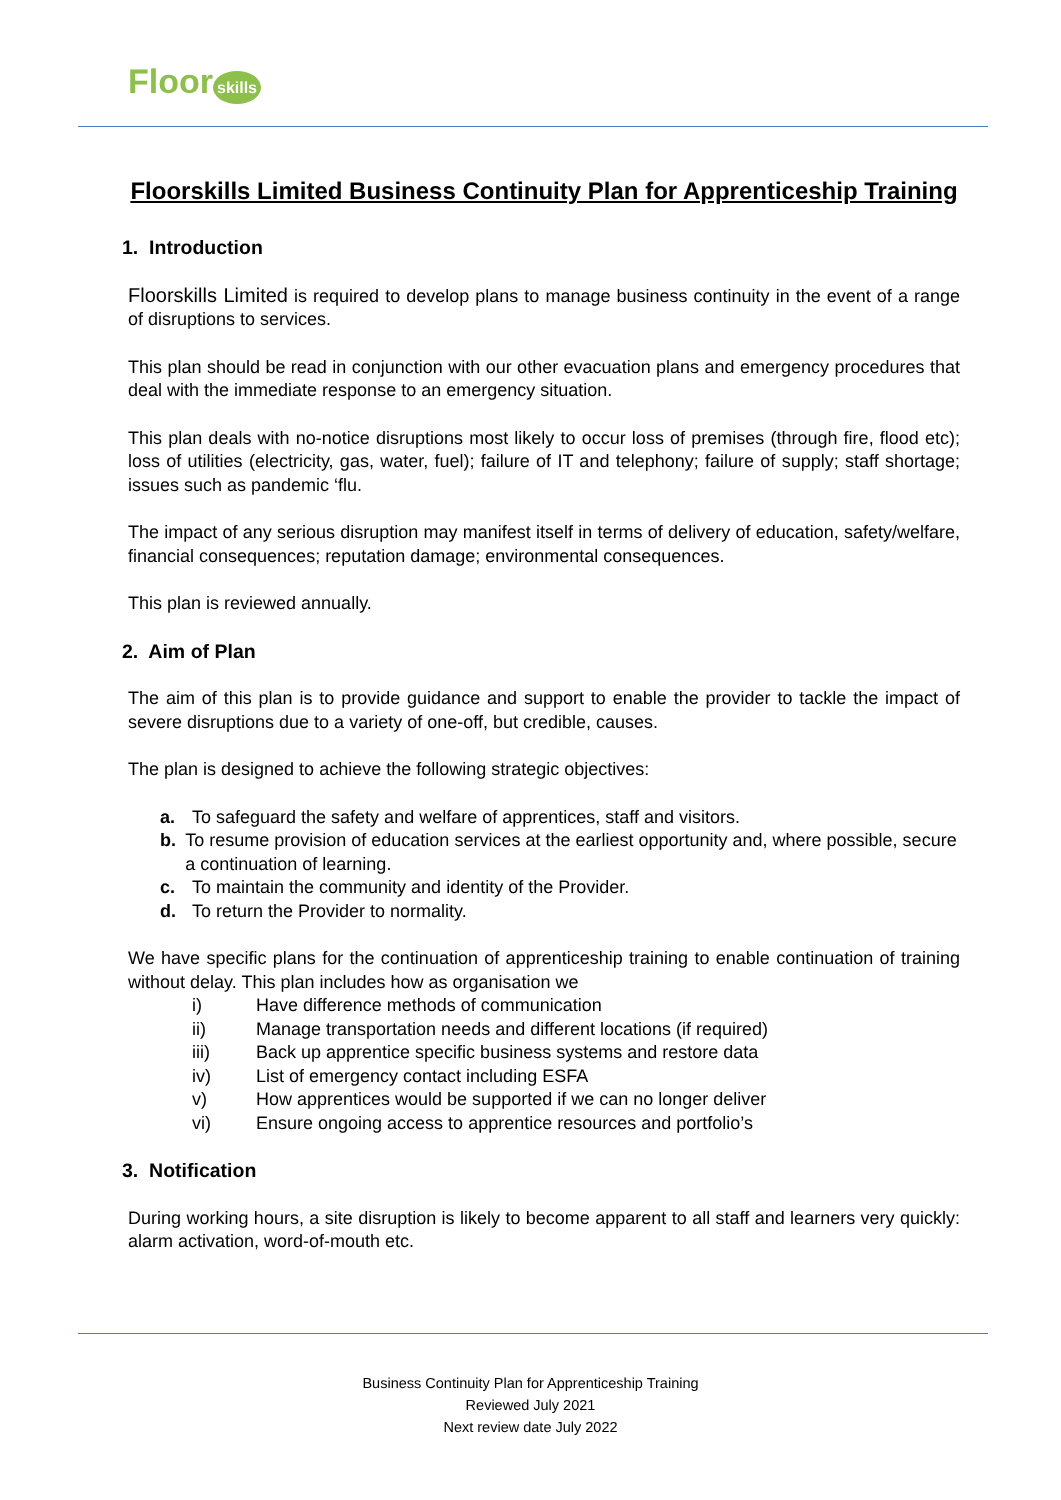Floor skills
Floorskills Limited Business Continuity Plan for Apprenticeship Training
1. Introduction
Floorskills Limited is required to develop plans to manage business continuity in the event of a range of disruptions to services.
This plan should be read in conjunction with our other evacuation plans and emergency procedures that deal with the immediate response to an emergency situation.
This plan deals with no-notice disruptions most likely to occur loss of premises (through fire, flood etc); loss of utilities (electricity, gas, water, fuel); failure of IT and telephony; failure of supply; staff shortage; issues such as pandemic ‘flu.
The impact of any serious disruption may manifest itself in terms of delivery of education, safety/welfare, financial consequences; reputation damage; environmental consequences.
This plan is reviewed annually.
2. Aim of Plan
The aim of this plan is to provide guidance and support to enable the provider to tackle the impact of severe disruptions due to a variety of one-off, but credible, causes.
The plan is designed to achieve the following strategic objectives:
a. To safeguard the safety and welfare of apprentices, staff and visitors.
b. To resume provision of education services at the earliest opportunity and, where possible, secure a continuation of learning.
c. To maintain the community and identity of the Provider.
d. To return the Provider to normality.
We have specific plans for the continuation of apprenticeship training to enable continuation of training without delay. This plan includes how as organisation we
i) Have difference methods of communication
ii) Manage transportation needs and different locations (if required)
iii) Back up apprentice specific business systems and restore data
iv) List of emergency contact including ESFA
v) How apprentices would be supported if we can no longer deliver
vi) Ensure ongoing access to apprentice resources and portfolio’s
3. Notification
During working hours, a site disruption is likely to become apparent to all staff and learners very quickly: alarm activation, word-of-mouth etc.
Business Continuity Plan for Apprenticeship Training
Reviewed July 2021
Next review date July 2022